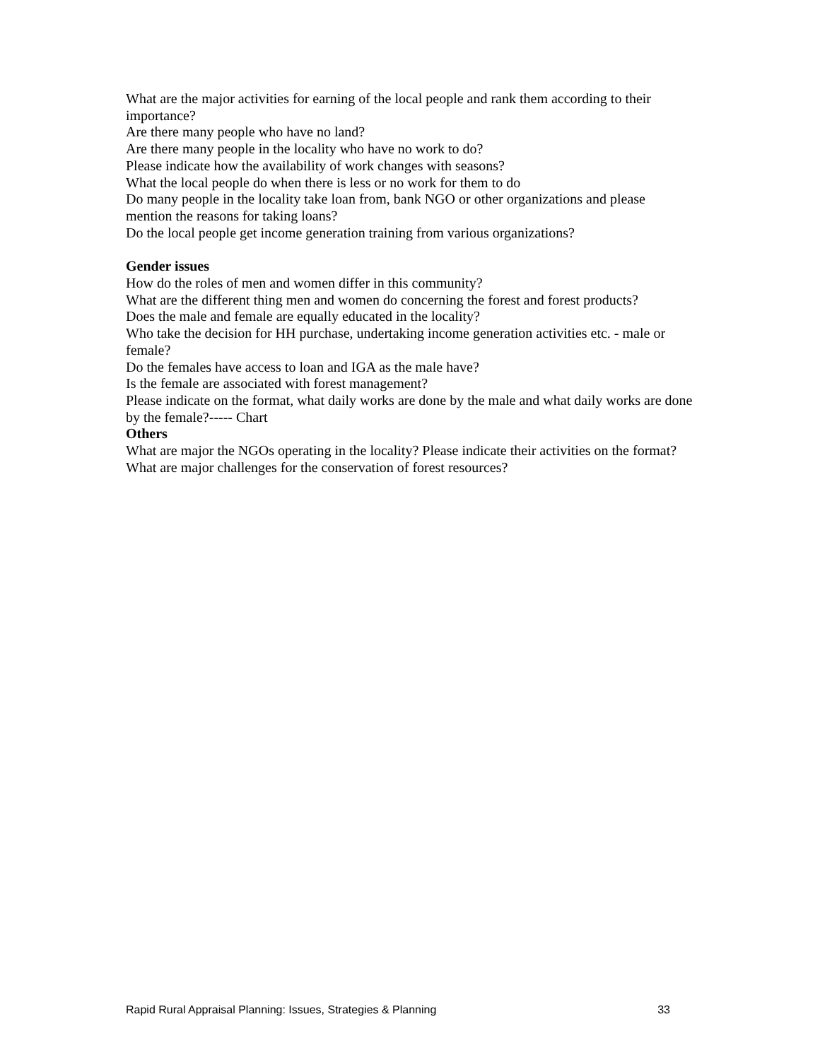What are the major activities for earning of the local people and rank them according to their importance?
Are there many people who have no land?
Are there many people in the locality who have no work to do?
Please indicate how the availability of work changes with seasons?
What the local people do when there is less or no work for them to do
Do many people in the locality take loan from, bank NGO or other organizations and please mention the reasons for taking loans?
Do the local people get income generation training from various organizations?
Gender issues
How do the roles of men and women differ in this community?
What are the different thing men and women do concerning the forest and forest products?
Does the male and female are equally educated in the locality?
Who take the decision for HH purchase, undertaking income generation activities etc. - male or female?
Do the females have access to loan and IGA as the male have?
Is the female are associated with forest management?
Please indicate on the format, what daily works are done by the male and what daily works are done by the female?----- Chart
Others
What are major the NGOs operating in the locality? Please indicate their activities on the format?
What are major challenges for the conservation of forest resources?
Rapid Rural Appraisal Planning: Issues, Strategies & Planning 33